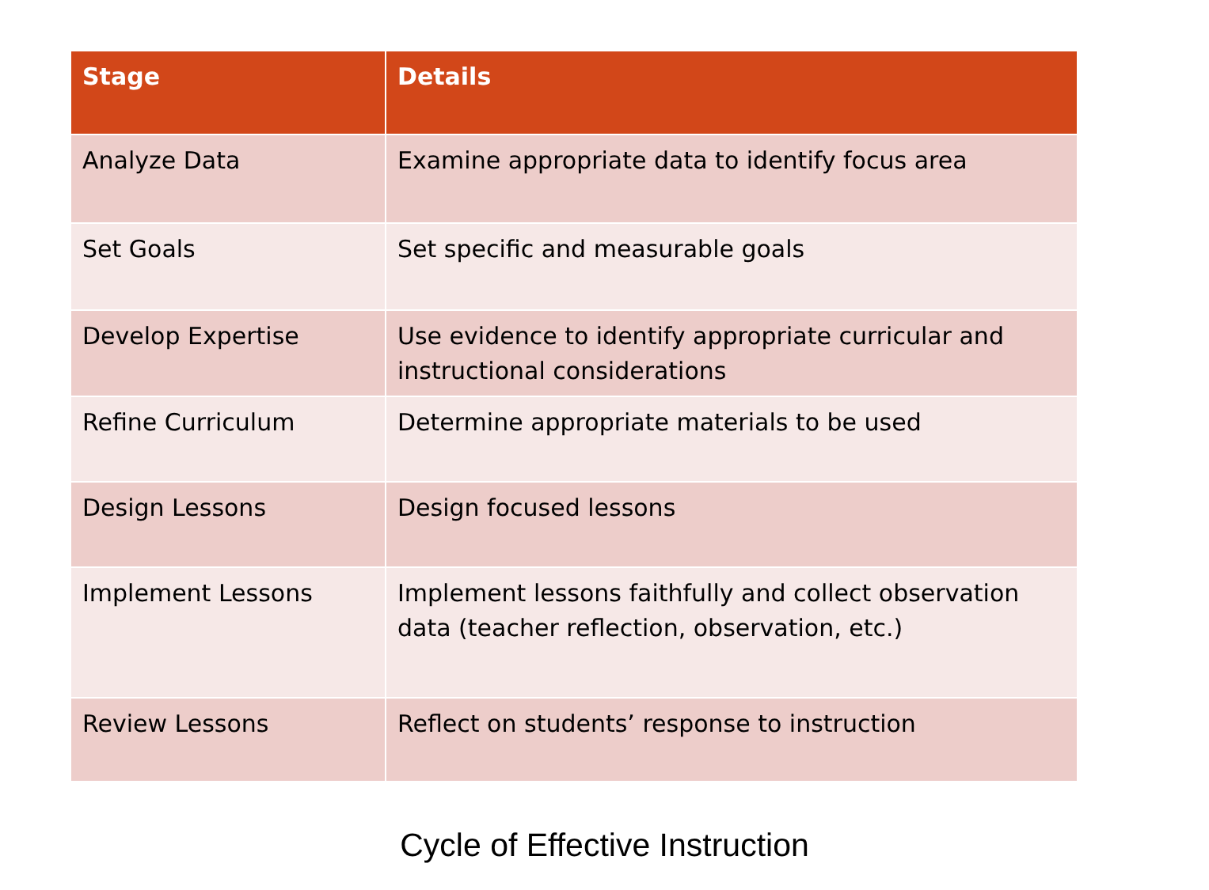| Stage | Details |
| --- | --- |
| Analyze Data | Examine appropriate data to identify focus area |
| Set Goals | Set specific and measurable goals |
| Develop Expertise | Use evidence to identify appropriate curricular and instructional considerations |
| Refine Curriculum | Determine appropriate materials to be used |
| Design Lessons | Design focused lessons |
| Implement Lessons | Implement lessons faithfully and collect observation data (teacher reflection, observation, etc.) |
| Review Lessons | Reflect on students’ response to instruction |
Cycle of Effective Instruction